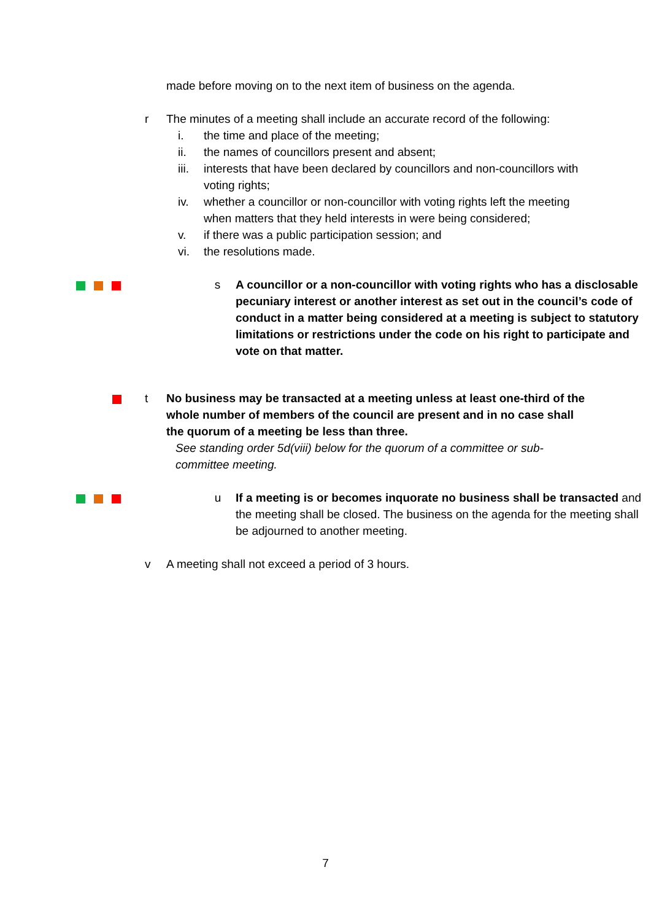made before moving on to the next item of business on the agenda.
r The minutes of a meeting shall include an accurate record of the following:
i. the time and place of the meeting;
ii. the names of councillors present and absent;
iii. interests that have been declared by councillors and non-councillors with voting rights;
iv. whether a councillor or non-councillor with voting rights left the meeting when matters that they held interests in were being considered;
v. if there was a public participation session; and
vi. the resolutions made.
s A councillor or a non-councillor with voting rights who has a disclosable pecuniary interest or another interest as set out in the council’s code of conduct in a matter being considered at a meeting is subject to statutory limitations or restrictions under the code on his right to participate and vote on that matter.
t No business may be transacted at a meeting unless at least one-third of the whole number of members of the council are present and in no case shall the quorum of a meeting be less than three.
See standing order 5d(viii) below for the quorum of a committee or sub-committee meeting.
u If a meeting is or becomes inquorate no business shall be transacted and the meeting shall be closed. The business on the agenda for the meeting shall be adjourned to another meeting.
v A meeting shall not exceed a period of 3 hours.
7